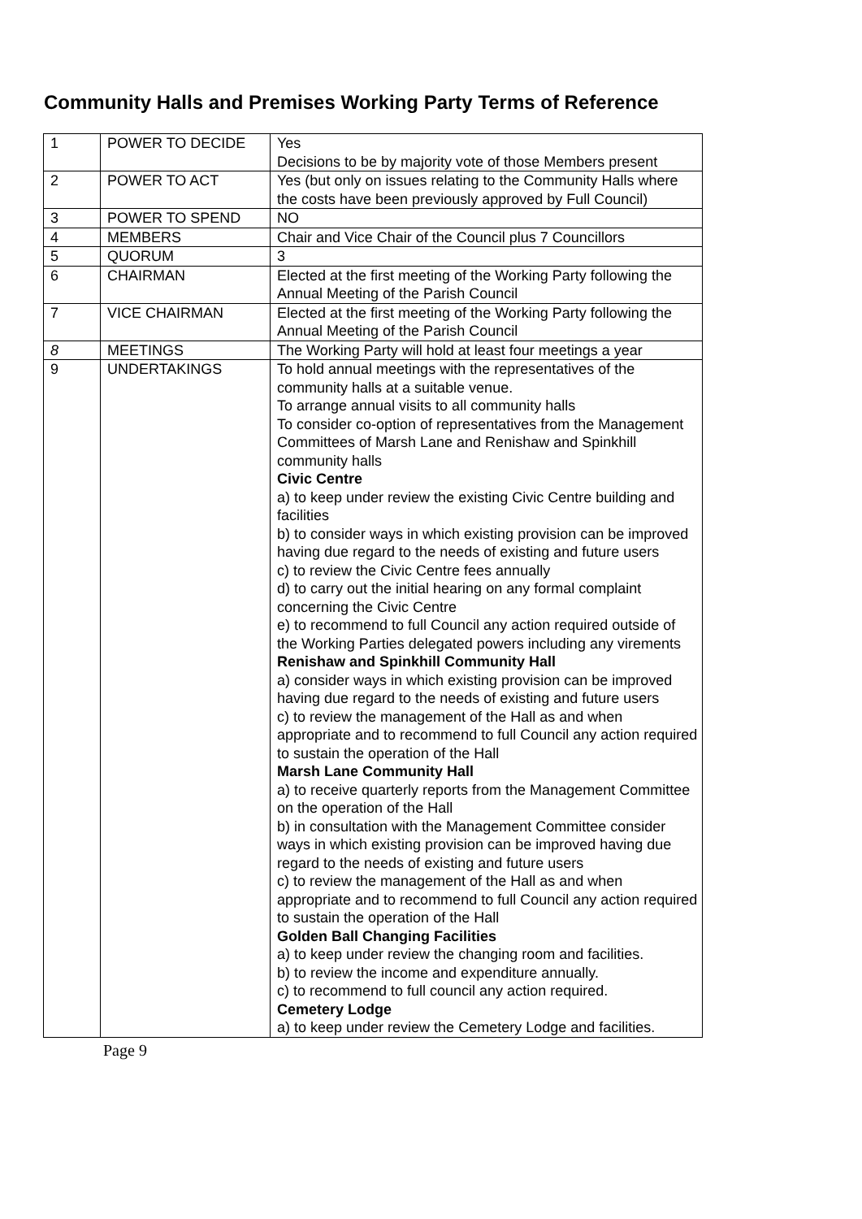Community Halls and Premises Working Party Terms of Reference
| 1 | POWER TO DECIDE | Yes Decisions to be by majority vote of those Members present |
| 2 | POWER TO ACT | Yes (but only on issues relating to the Community Halls where the costs have been previously approved by Full Council) |
| 3 | POWER TO SPEND | NO |
| 4 | MEMBERS | Chair and Vice Chair of the Council plus 7 Councillors |
| 5 | QUORUM | 3 |
| 6 | CHAIRMAN | Elected at the first meeting of the Working Party following the Annual Meeting of the Parish Council |
| 7 | VICE CHAIRMAN | Elected at the first meeting of the Working Party following the Annual Meeting of the Parish Council |
| 8 | MEETINGS | The Working Party will hold at least four meetings a year |
| 9 | UNDERTAKINGS | To hold annual meetings with the representatives of the community halls at a suitable venue. To arrange annual visits to all community halls To consider co-option of representatives from the Management Committees of Marsh Lane and Renishaw and Spinkhill community halls Civic Centre a) to keep under review the existing Civic Centre building and facilities b) to consider ways in which existing provision can be improved having due regard to the needs of existing and future users c) to review the Civic Centre fees annually d) to carry out the initial hearing on any formal complaint concerning the Civic Centre e) to recommend to full Council any action required outside of the Working Parties delegated powers including any virements Renishaw and Spinkhill Community Hall a) consider ways in which existing provision can be improved having due regard to the needs of existing and future users c) to review the management of the Hall as and when appropriate and to recommend to full Council any action required to sustain the operation of the Hall Marsh Lane Community Hall a) to receive quarterly reports from the Management Committee on the operation of the Hall b) in consultation with the Management Committee consider ways in which existing provision can be improved having due regard to the needs of existing and future users c) to review the management of the Hall as and when appropriate and to recommend to full Council any action required to sustain the operation of the Hall Golden Ball Changing Facilities a) to keep under review the changing room and facilities. b) to review the income and expenditure annually. c) to recommend to full council any action required. Cemetery Lodge a) to keep under review the Cemetery Lodge and facilities. |
Page 9